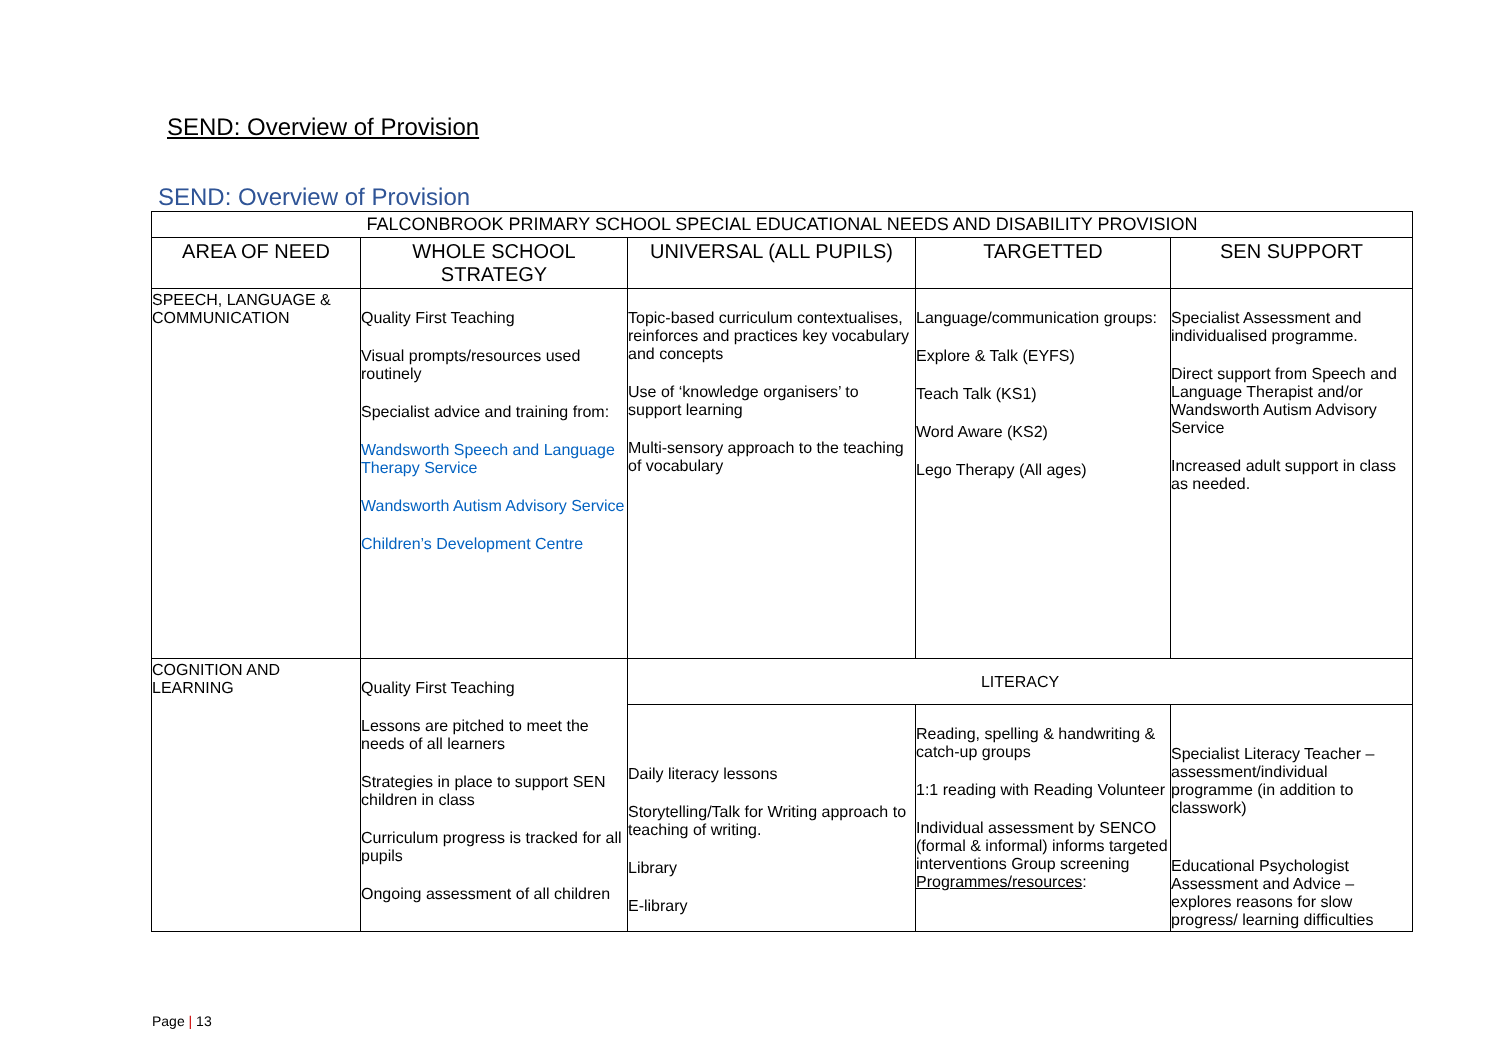SEND: Overview of Provision
SEND: Overview of Provision
| FALCONBROOK PRIMARY SCHOOL SPECIAL EDUCATIONAL NEEDS AND DISABILITY PROVISION | | | | |
| --- | --- | --- | --- | --- |
| AREA OF NEED | WHOLE SCHOOL STRATEGY | UNIVERSAL (ALL PUPILS) | TARGETTED | SEN SUPPORT |
| SPEECH, LANGUAGE & COMMUNICATION | Quality First Teaching Visual prompts/resources used routinely Specialist advice and training from: Wandsworth Speech and Language Therapy Service Wandsworth Autism Advisory Service Children’s Development Centre | Topic-based curriculum contextualises, reinforces and practices key vocabulary and concepts Use of ‘knowledge organisers’ to support learning Multi-sensory approach to the teaching of vocabulary | Language/communication groups: Explore & Talk (EYFS) Teach Talk (KS1) Word Aware (KS2) Lego Therapy (All ages) | Specialist Assessment and individualised programme. Direct support from Speech and Language Therapist and/or Wandsworth Autism Advisory Service Increased adult support in class as needed. |
| COGNITION AND LEARNING | Quality First Teaching Lessons are pitched to meet the needs of all learners Strategies in place to support SEN children in class Curriculum progress is tracked for all pupils Ongoing assessment of all children | LITERACY | | |
| | | Daily literacy lessons Storytelling/Talk for Writing approach to teaching of writing. Library E-library | Reading, spelling & handwriting & catch-up groups 1:1 reading with Reading Volunteer Individual assessment by SENCO (formal & informal) informs targeted interventions Group screening Programmes/resources : | Specialist Literacy Teacher – assessment/individual programme (in addition to classwork) Educational Psychologist Assessment and Advice – explores reasons for slow progress/ learning difficulties |
Page | 13